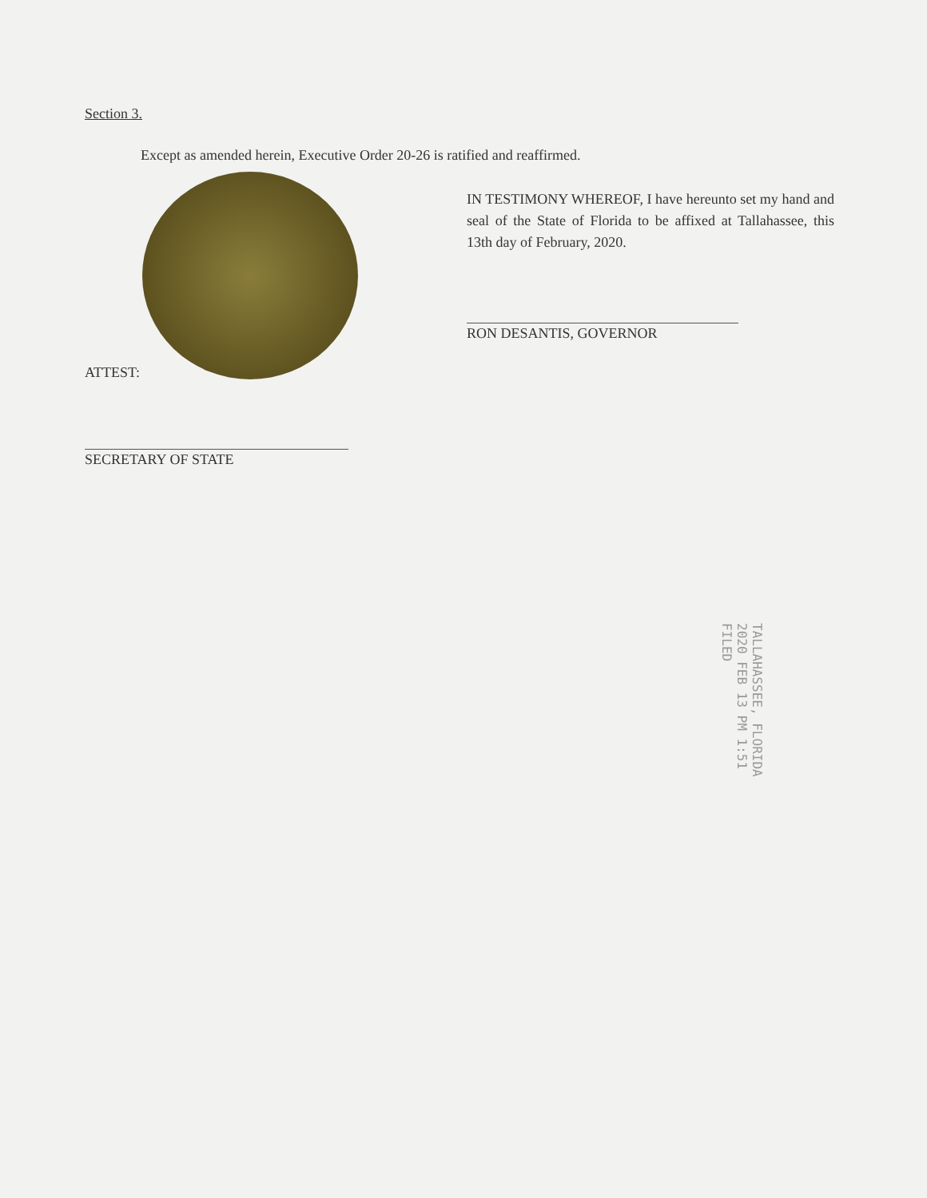Section 3.
Except as amended herein, Executive Order 20-26 is ratified and reaffirmed.
IN TESTIMONY WHEREOF, I have hereunto set my hand and seal of the State of Florida to be affixed at Tallahassee, this 13th day of February, 2020.
RON DESANTIS, GOVERNOR
ATTEST:
SECRETARY OF STATE
TALLAHASSEE, FLORIDA
2020 FEB 13 PM 1:51
FILED